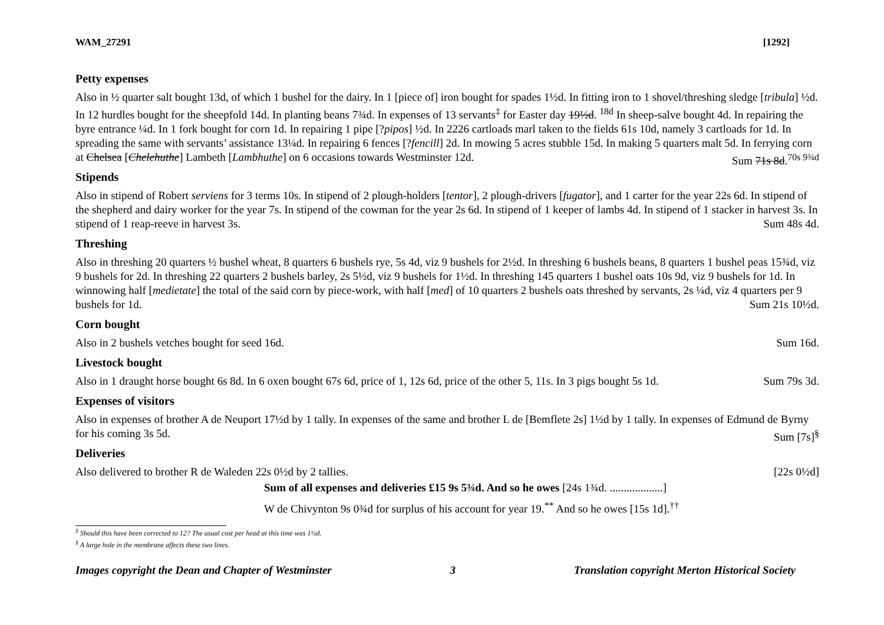WAM_27291 [1292]
Petty expenses
Also in ½ quarter salt bought 13d, of which 1 bushel for the dairy. In 1 [piece of] iron bought for spades 1½d. In fitting iron to 1 shovel/threshing sledge [tribula] ½d. In 12 hurdles bought for the sheepfold 14d. In planting beans 7¾d. In expenses of 13 servants<sup>‡</sup> for Easter day 19½d. <sup>18d</sup> In sheep-salve bought 4d. In repairing the byre entrance ¼d. In 1 fork bought for corn 1d. In repairing 1 pipe [?pipos] ½d. In 2226 cartloads marl taken to the fields 61s 10d, namely 3 cartloads for 1d. In spreading the same with servants’ assistance 13¼d. In repairing 6 fences [?fencill] 2d. In mowing 5 acres stubble 15d. In making 5 quarters malt 5d. In ferrying corn at Chelsea [Chelehuthe] Lambeth [Lambhuthe] on 6 occasions towards Westminster 12d. Sum 71s 8d.<sup>70s 9¾d</sup>
Stipends
Also in stipend of Robert serviens for 3 terms 10s. In stipend of 2 plough-holders [tentor], 2 plough-drivers [fugator], and 1 carter for the year 22s 6d. In stipend of the shepherd and dairy worker for the year 7s. In stipend of the cowman for the year 2s 6d. In stipend of 1 keeper of lambs 4d. In stipend of 1 stacker in harvest 3s. In stipend of 1 reap-reeve in harvest 3s. Sum 48s 4d.
Threshing
Also in threshing 20 quarters ½ bushel wheat, 8 quarters 6 bushels rye, 5s 4d, viz 9 bushels for 2½d. In threshing 6 bushels beans, 8 quarters 1 bushel peas 15¾d, viz 9 bushels for 2d. In threshing 22 quarters 2 bushels barley, 2s 5½d, viz 9 bushels for 1½d. In threshing 145 quarters 1 bushel oats 10s 9d, viz 9 bushels for 1d. In winnowing half [medietate] the total of the said corn by piece-work, with half [med] of 10 quarters 2 bushels oats threshed by servants, 2s ¼d, viz 4 quarters per 9 bushels for 1d. Sum 21s 10½d.
Corn bought
Also in 2 bushels vetches bought for seed 16d. Sum 16d.
Livestock bought
Also in 1 draught horse bought 6s 8d. In 6 oxen bought 67s 6d, price of 1, 12s 6d, price of the other 5, 11s. In 3 pigs bought 5s 1d. Sum 79s 3d.
Expenses of visitors
Also in expenses of brother A de Neuport 17½d by 1 tally. In expenses of the same and brother L de [Bemflete 2s] 1½d by 1 tally. In expenses of Edmund de Byrny for his coming 3s 5d. Sum [7s]<sup>§</sup>
Deliveries
Also delivered to brother R de Waleden 22s 0½d by 2 tallies. [22s 0½d]
Sum of all expenses and deliveries £15 9s 5¾d. And so he owes [24s 1¾d. ...................]
W de Chivynton 9s 0¾d for surplus of his account for year 19.<sup>**</sup> And so he owes [15s 1d].<sup>††</sup>
<sup>‡</sup> Should this have been corrected to 12? The usual cost per head at this time was 1½d.
<sup>§</sup> A large hole in the membrane affects these two lines.
Images copyright the Dean and Chapter of Westminster 3 Translation copyright Merton Historical Society